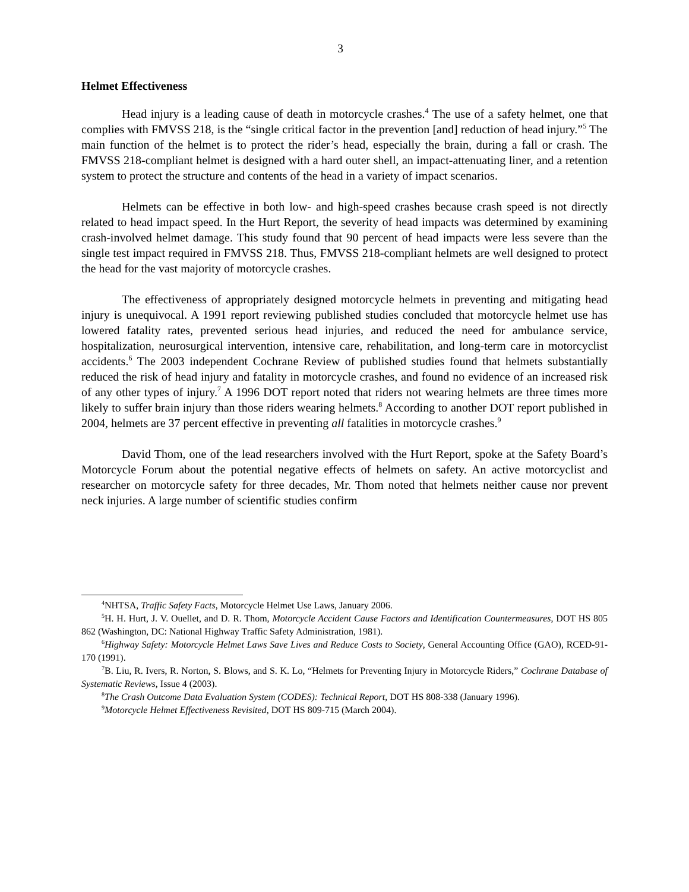3
Helmet Effectiveness
Head injury is a leading cause of death in motorcycle crashes.<sup>4</sup> The use of a safety helmet, one that complies with FMVSS 218, is the “single critical factor in the prevention [and] reduction of head injury.”<sup>5</sup> The main function of the helmet is to protect the rider’s head, especially the brain, during a fall or crash. The FMVSS 218-compliant helmet is designed with a hard outer shell, an impact-attenuating liner, and a retention system to protect the structure and contents of the head in a variety of impact scenarios.
Helmets can be effective in both low- and high-speed crashes because crash speed is not directly related to head impact speed. In the Hurt Report, the severity of head impacts was determined by examining crash-involved helmet damage. This study found that 90 percent of head impacts were less severe than the single test impact required in FMVSS 218. Thus, FMVSS 218-compliant helmets are well designed to protect the head for the vast majority of motorcycle crashes.
The effectiveness of appropriately designed motorcycle helmets in preventing and mitigating head injury is unequivocal. A 1991 report reviewing published studies concluded that motorcycle helmet use has lowered fatality rates, prevented serious head injuries, and reduced the need for ambulance service, hospitalization, neurosurgical intervention, intensive care, rehabilitation, and long-term care in motorcyclist accidents.<sup>6</sup> The 2003 independent Cochrane Review of published studies found that helmets substantially reduced the risk of head injury and fatality in motorcycle crashes, and found no evidence of an increased risk of any other types of injury.<sup>7</sup> A 1996 DOT report noted that riders not wearing helmets are three times more likely to suffer brain injury than those riders wearing helmets.<sup>8</sup> According to another DOT report published in 2004, helmets are 37 percent effective in preventing all fatalities in motorcycle crashes.<sup>9</sup>
David Thom, one of the lead researchers involved with the Hurt Report, spoke at the Safety Board’s Motorcycle Forum about the potential negative effects of helmets on safety. An active motorcyclist and researcher on motorcycle safety for three decades, Mr. Thom noted that helmets neither cause nor prevent neck injuries. A large number of scientific studies confirm
<sup>4</sup> NHTSA, Traffic Safety Facts, Motorcycle Helmet Use Laws, January 2006.
<sup>5</sup>H. H. Hurt, J. V. Ouellet, and D. R. Thom, Motorcycle Accident Cause Factors and Identification Countermeasures, DOT HS 805 862 (Washington, DC: National Highway Traffic Safety Administration, 1981).
<sup>6</sup> Highway Safety: Motorcycle Helmet Laws Save Lives and Reduce Costs to Society, General Accounting Office (GAO), RCED-91-170 (1991).
<sup>7</sup>B. Liu, R. Ivers, R. Norton, S. Blows, and S. K. Lo, “Helmets for Preventing Injury in Motorcycle Riders,” Cochrane Database of Systematic Reviews, Issue 4 (2003).
<sup>8</sup> The Crash Outcome Data Evaluation System (CODES): Technical Report, DOT HS 808-338 (January 1996).
<sup>9</sup> Motorcycle Helmet Effectiveness Revisited, DOT HS 809-715 (March 2004).